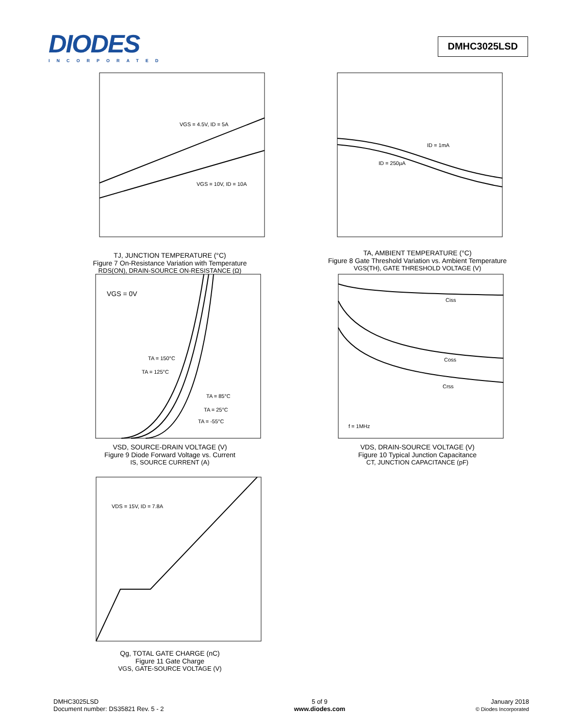DIODES
INCORPORATED
DMHC3025LSD
VGS = 4.5V, ID = 5A
VGS = 10V, ID = 10A
TJ, JUNCTION TEMPERATURE (°C)
Figure 7 On-Resistance Variation with Temperature
RDS(ON), DRAIN-SOURCE ON-RESISTANCE (Ω)
ID = 1mA
ID = 250µA
TA, AMBIENT TEMPERATURE (°C)
Figure 8 Gate Threshold Variation vs. Ambient Temperature
VGS(TH), GATE THRESHOLD VOLTAGE (V)
VGS = 0V
TA = 150°C
TA = 125°C
TA = 85°C
TA = 25°C
TA = -55°C
VSD, SOURCE-DRAIN VOLTAGE (V)
Figure 9 Diode Forward Voltage vs. Current
IS, SOURCE CURRENT (A)
Ciss
Coss
Crss
f = 1MHz
VDS, DRAIN-SOURCE VOLTAGE (V)
Figure 10 Typical Junction Capacitance
CT, JUNCTION CAPACITANCE (pF)
VDS = 15V, ID = 7.8A
Qg, TOTAL GATE CHARGE (nC)
Figure 11 Gate Charge
VGS, GATE-SOURCE VOLTAGE (V)
DMHC3025LSD
Document number: DS35821 Rev. 5 - 2
5 of 9
www.diodes.com
January 2018
© Diodes Incorporated